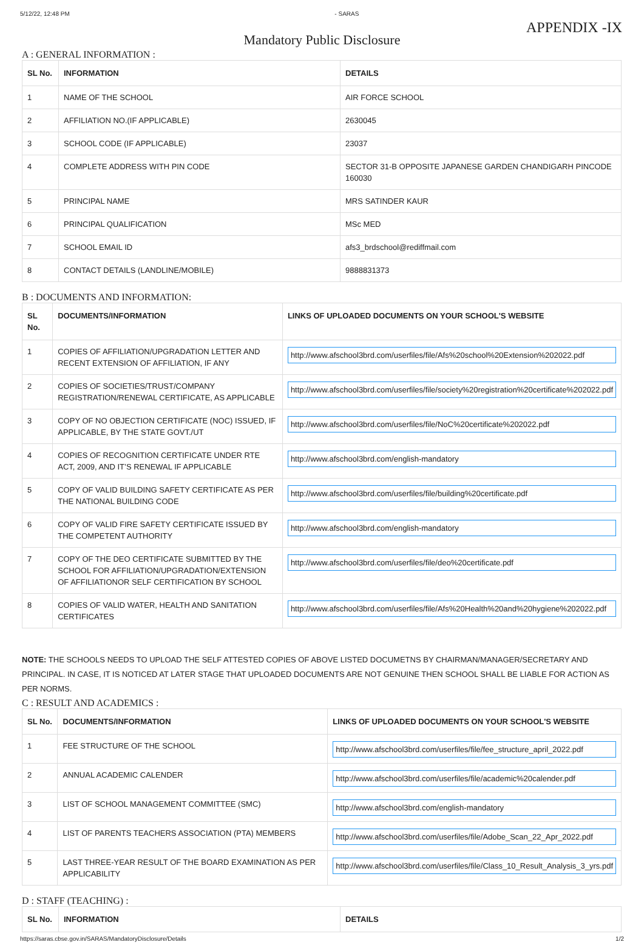5/12/22, 12:48 PM - SARAS
APPENDIX -IX
Mandatory Public Disclosure
A : GENERAL INFORMATION :
| SL No. | INFORMATION | DETAILS |
| --- | --- | --- |
| 1 | NAME OF THE SCHOOL | AIR FORCE SCHOOL |
| 2 | AFFILIATION NO.(IF APPLICABLE) | 2630045 |
| 3 | SCHOOL CODE (IF APPLICABLE) | 23037 |
| 4 | COMPLETE ADDRESS WITH PIN CODE | SECTOR 31-B OPPOSITE JAPANESE GARDEN CHANDIGARH PINCODE 160030 |
| 5 | PRINCIPAL NAME | MRS SATINDER KAUR |
| 6 | PRINCIPAL QUALIFICATION | MSc MED |
| 7 | SCHOOL EMAIL ID | afs3_brdschool@rediffmail.com |
| 8 | CONTACT DETAILS (LANDLINE/MOBILE) | 9888831373 |
B : DOCUMENTS AND INFORMATION:
| SL No. | DOCUMENTS/INFORMATION | LINKS OF UPLOADED DOCUMENTS ON YOUR SCHOOL'S WEBSITE |
| --- | --- | --- |
| 1 | COPIES OF AFFILIATION/UPGRADATION LETTER AND RECENT EXTENSION OF AFFILIATION, IF ANY | http://www.afschool3brd.com/userfiles/file/Afs%20school%20Extension%202022.pdf |
| 2 | COPIES OF SOCIETIES/TRUST/COMPANY REGISTRATION/RENEWAL CERTIFICATE, AS APPLICABLE | http://www.afschool3brd.com/userfiles/file/society%20registration%20certificate%202022.pdf |
| 3 | COPY OF NO OBJECTION CERTIFICATE (NOC) ISSUED, IF APPLICABLE, BY THE STATE GOVT./UT | http://www.afschool3brd.com/userfiles/file/NoC%20certificate%202022.pdf |
| 4 | COPIES OF RECOGNITION CERTIFICATE UNDER RTE ACT, 2009, AND IT’S RENEWAL IF APPLICABLE | http://www.afschool3brd.com/english-mandatory |
| 5 | COPY OF VALID BUILDING SAFETY CERTIFICATE AS PER THE NATIONAL BUILDING CODE | http://www.afschool3brd.com/userfiles/file/building%20certificate.pdf |
| 6 | COPY OF VALID FIRE SAFETY CERTIFICATE ISSUED BY THE COMPETENT AUTHORITY | http://www.afschool3brd.com/english-mandatory |
| 7 | COPY OF THE DEO CERTIFICATE SUBMITTED BY THE SCHOOL FOR AFFILIATION/UPGRADATION/EXTENSION OF AFFILIATIONOR SELF CERTIFICATION BY SCHOOL | http://www.afschool3brd.com/userfiles/file/deo%20certificate.pdf |
| 8 | COPIES OF VALID WATER, HEALTH AND SANITATION CERTIFICATES | http://www.afschool3brd.com/userfiles/file/Afs%20Health%20and%20hygiene%202022.pdf |
NOTE: THE SCHOOLS NEEDS TO UPLOAD THE SELF ATTESTED COPIES OF ABOVE LISTED DOCUMETNS BY CHAIRMAN/MANAGER/SECRETARY AND PRINCIPAL. IN CASE, IT IS NOTICED AT LATER STAGE THAT UPLOADED DOCUMENTS ARE NOT GENUINE THEN SCHOOL SHALL BE LIABLE FOR ACTION AS PER NORMS.
C : RESULT AND ACADEMICS :
| SL No. | DOCUMENTS/INFORMATION | LINKS OF UPLOADED DOCUMENTS ON YOUR SCHOOL'S WEBSITE |
| --- | --- | --- |
| 1 | FEE STRUCTURE OF THE SCHOOL | http://www.afschool3brd.com/userfiles/file/fee_structure_april_2022.pdf |
| 2 | ANNUAL ACADEMIC CALENDER | http://www.afschool3brd.com/userfiles/file/academic%20calender.pdf |
| 3 | LIST OF SCHOOL MANAGEMENT COMMITTEE (SMC) | http://www.afschool3brd.com/english-mandatory |
| 4 | LIST OF PARENTS TEACHERS ASSOCIATION (PTA) MEMBERS | http://www.afschool3brd.com/userfiles/file/Adobe_Scan_22_Apr_2022.pdf |
| 5 | LAST THREE-YEAR RESULT OF THE BOARD EXAMINATION AS PER APPLICABILITY | http://www.afschool3brd.com/userfiles/file/Class_10_Result_Analysis_3_yrs.pdf |
D : STAFF (TEACHING) :
| SL No. | INFORMATION | DETAILS |
| --- | --- | --- |
https://saras.cbse.gov.in/SARAS/MandatoryDisclosure/Details 1/2